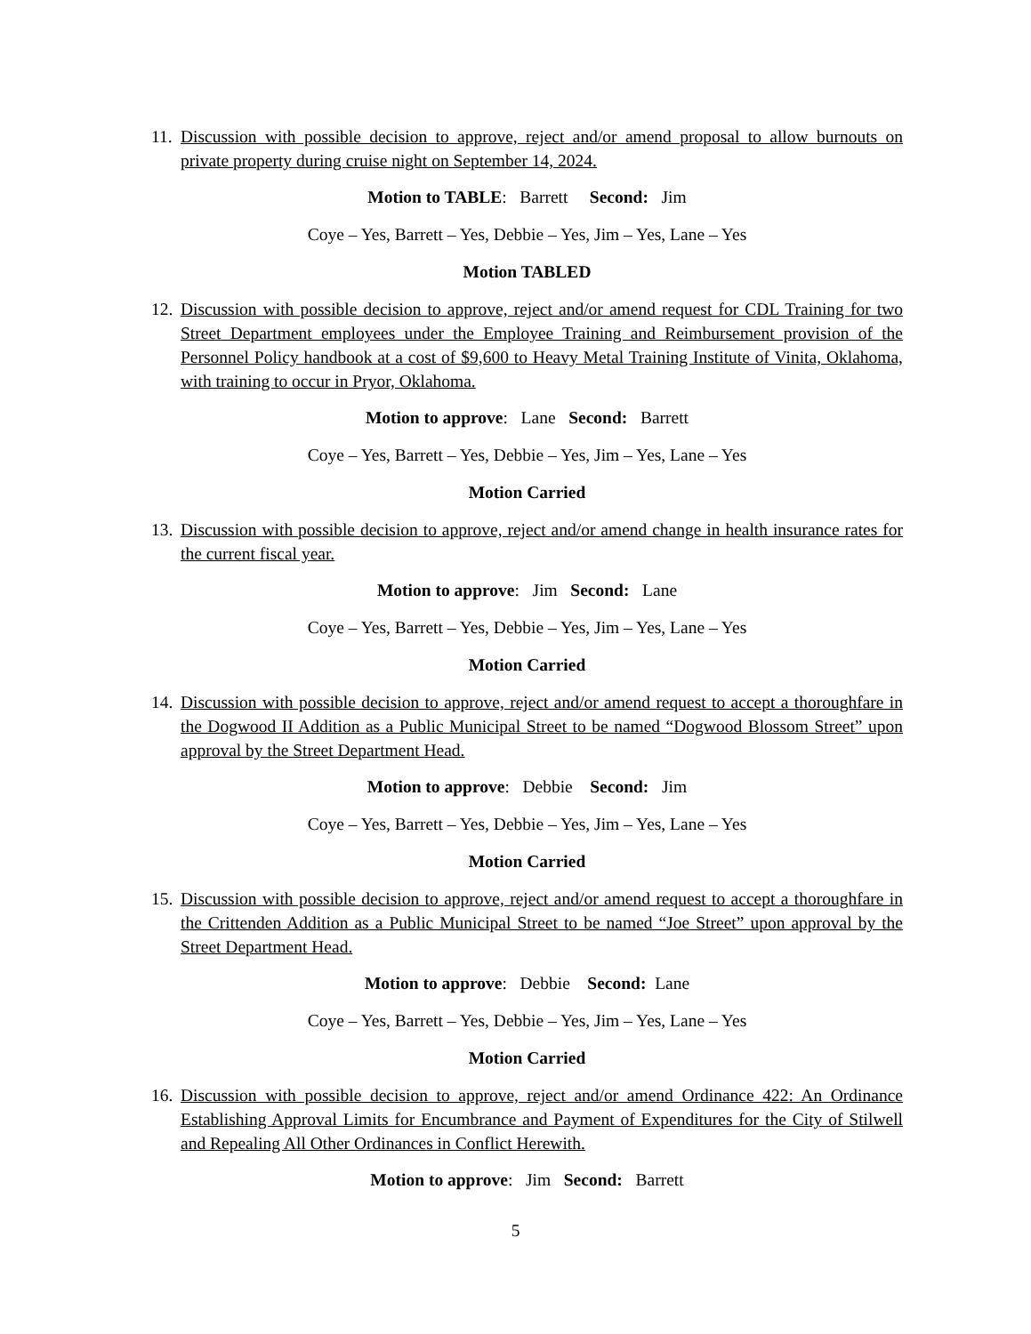11. Discussion with possible decision to approve, reject and/or amend proposal to allow burnouts on private property during cruise night on September 14, 2024.
Motion to TABLE: Barrett Second: Jim
Coye – Yes, Barrett – Yes, Debbie – Yes, Jim – Yes, Lane – Yes
Motion TABLED
12. Discussion with possible decision to approve, reject and/or amend request for CDL Training for two Street Department employees under the Employee Training and Reimbursement provision of the Personnel Policy handbook at a cost of $9,600 to Heavy Metal Training Institute of Vinita, Oklahoma, with training to occur in Pryor, Oklahoma.
Motion to approve: Lane Second: Barrett
Coye – Yes, Barrett – Yes, Debbie – Yes, Jim – Yes, Lane – Yes
Motion Carried
13. Discussion with possible decision to approve, reject and/or amend change in health insurance rates for the current fiscal year.
Motion to approve: Jim Second: Lane
Coye – Yes, Barrett – Yes, Debbie – Yes, Jim – Yes, Lane – Yes
Motion Carried
14. Discussion with possible decision to approve, reject and/or amend request to accept a thoroughfare in the Dogwood II Addition as a Public Municipal Street to be named “Dogwood Blossom Street” upon approval by the Street Department Head.
Motion to approve: Debbie Second: Jim
Coye – Yes, Barrett – Yes, Debbie – Yes, Jim – Yes, Lane – Yes
Motion Carried
15. Discussion with possible decision to approve, reject and/or amend request to accept a thoroughfare in the Crittenden Addition as a Public Municipal Street to be named “Joe Street” upon approval by the Street Department Head.
Motion to approve: Debbie Second: Lane
Coye – Yes, Barrett – Yes, Debbie – Yes, Jim – Yes, Lane – Yes
Motion Carried
16. Discussion with possible decision to approve, reject and/or amend Ordinance 422: An Ordinance Establishing Approval Limits for Encumbrance and Payment of Expenditures for the City of Stilwell and Repealing All Other Ordinances in Conflict Herewith.
Motion to approve: Jim Second: Barrett
5